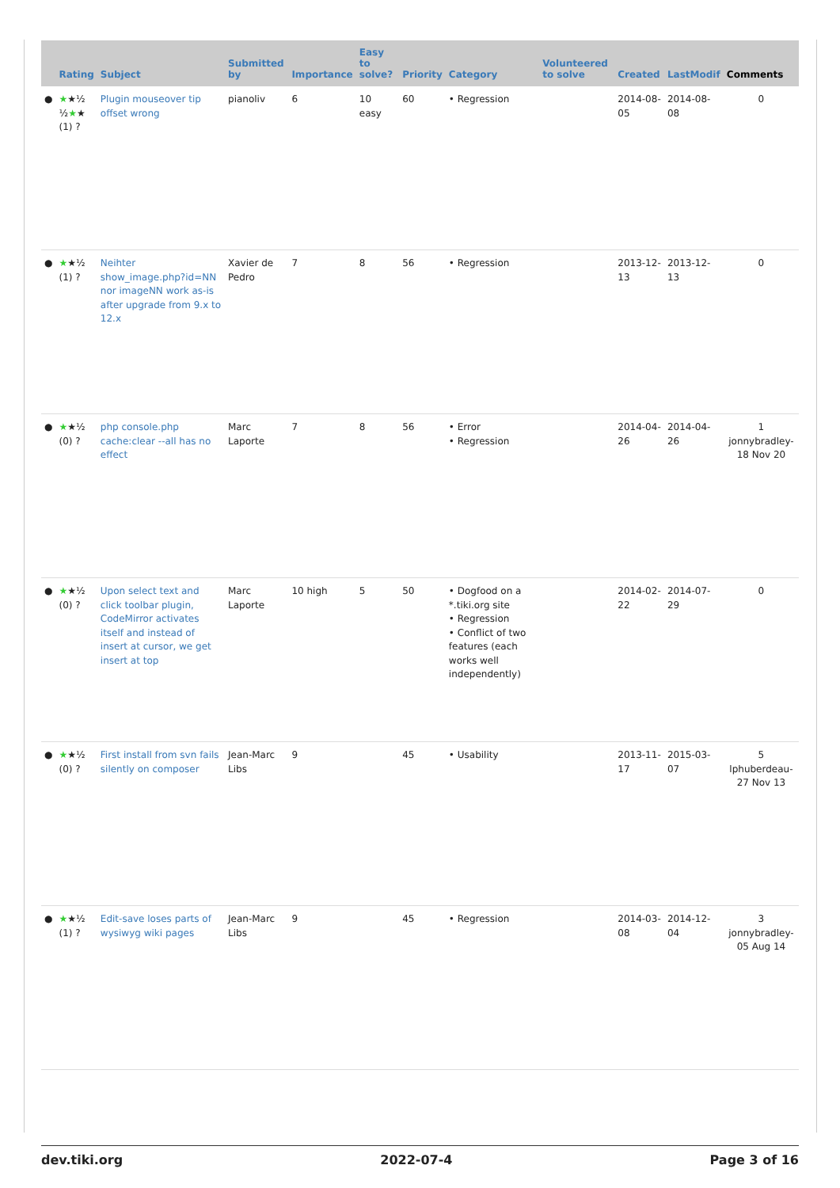| | Rating | Subject | Submitted by | Importance | Easy to solve? | Priority | Category | Volunteered to solve | Created | LastModif | Comments |
| --- | --- | --- | --- | --- | --- | --- | --- | --- | --- | --- | --- |
| ● | ★ ★½ ½ ★ ★ (1) ? | Plugin mouseover tip offset wrong | pianoliv | 6 | 10 easy | 60 | • Regression | | 2014-08-05 | 2014-08-08 | 0 |
| ● | ★ ★½ (1) ? | Neihter show_image.php?id=NN nor imageNN work as-is after upgrade from 9.x to 12.x | Xavier de Pedro | 7 | 8 | 56 | • Regression | | 2013-12-13 | 2013-12-13 | 0 |
| ● | ★ ★½ (0) ? | php console.php cache:clear --all has no effect | Marc Laporte | 7 | 8 | 56 | • Error • Regression | | 2014-04-26 | 2014-04-26 | 1 jonnybradley-18 Nov 20 |
| ● | ★ ★½ (0) ? | Upon select text and click toolbar plugin, CodeMirror activates itself and instead of insert at cursor, we get insert at top | Marc Laporte | 10 high | 5 | 50 | • Dogfood on a *.tiki.org site • Regression • Conflict of two features (each works well independently) | | 2014-02-22 | 2014-07-29 | 0 |
| ● | ★ ★½ (0) ? | First install from svn fails silently on composer | Jean-Marc Libs | 9 | | 45 | • Usability | | 2013-11-17 | 2015-03-07 | 5 lphuberdeau-27 Nov 13 |
| ● | ★ ★½ (1) ? | Edit-save loses parts of wysiwyg wiki pages | Jean-Marc Libs | 9 | | 45 | • Regression | | 2014-03-08 | 2014-12-04 | 3 jonnybradley-05 Aug 14 |
dev.tiki.org 2022-07-4 Page 3 of 16